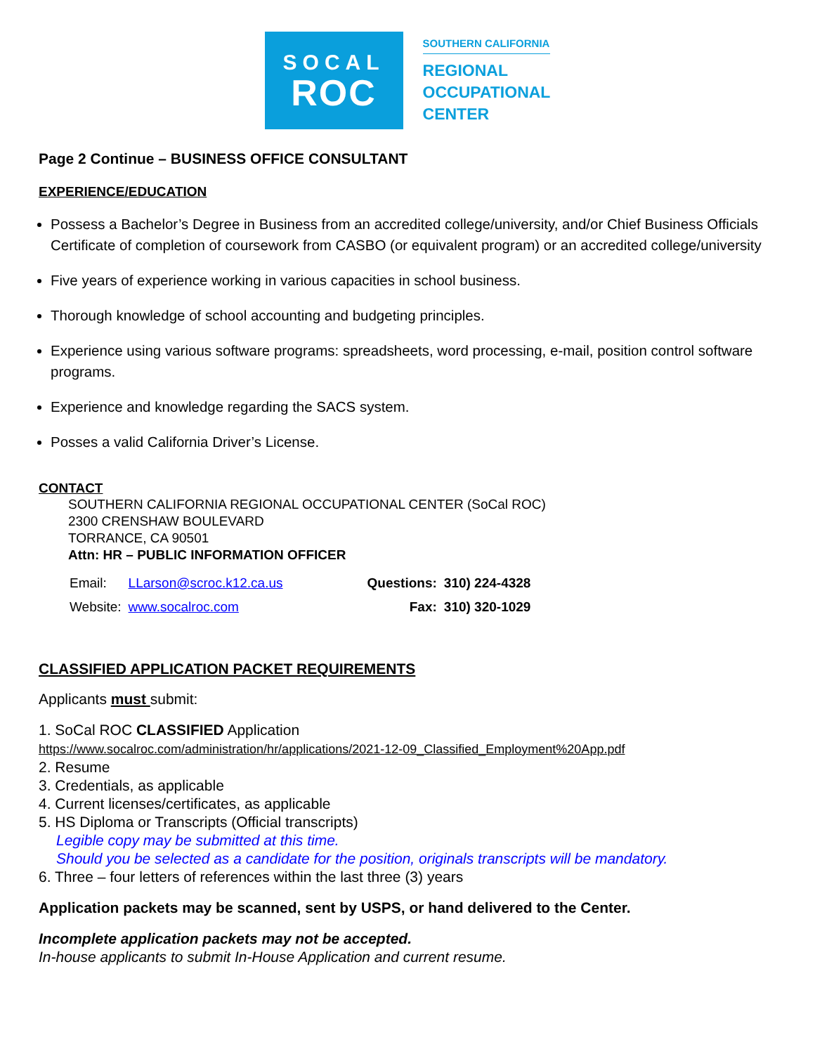SOCAL
ROC
SOUTHERN CALIFORNIA
REGIONAL
OCCUPATIONAL
CENTER
Page 2 Continue – BUSINESS OFFICE CONSULTANT
EXPERIENCE/EDUCATION
Possess a Bachelor’s Degree in Business from an accredited college/university, and/or Chief Business Officials Certificate of completion of coursework from CASBO (or equivalent program) or an accredited college/university
Five years of experience working in various capacities in school business.
Thorough knowledge of school accounting and budgeting principles.
Experience using various software programs: spreadsheets, word processing, e-mail, position control software programs.
Experience and knowledge regarding the SACS system.
Posses a valid California Driver’s License.
CONTACT
SOUTHERN CALIFORNIA REGIONAL OCCUPATIONAL CENTER (SoCal ROC)
2300 CRENSHAW BOULEVARD
TORRANCE, CA 90501
Attn: HR – PUBLIC INFORMATION OFFICER
| Email: | LLarson@scroc.k12.ca.us | Questions: | 310) 224-4328 |
| Website: | www.socalroc.com | Fax: | 310) 320-1029 |
CLASSIFIED APPLICATION PACKET REQUIREMENTS
Applicants must submit:
1. SoCal ROC CLASSIFIED Application
https://www.socalroc.com/administration/hr/applications/2021-12-09_Classified_Employment%20App.pdf
2. Resume
3. Credentials, as applicable
4. Current licenses/certificates, as applicable
5. HS Diploma or Transcripts (Official transcripts)
Legible copy may be submitted at this time.
Should you be selected as a candidate for the position, originals transcripts will be mandatory.
6. Three – four letters of references within the last three (3) years
Application packets may be scanned, sent by USPS, or hand delivered to the Center.
Incomplete application packets may not be accepted.
In-house applicants to submit In-House Application and current resume.